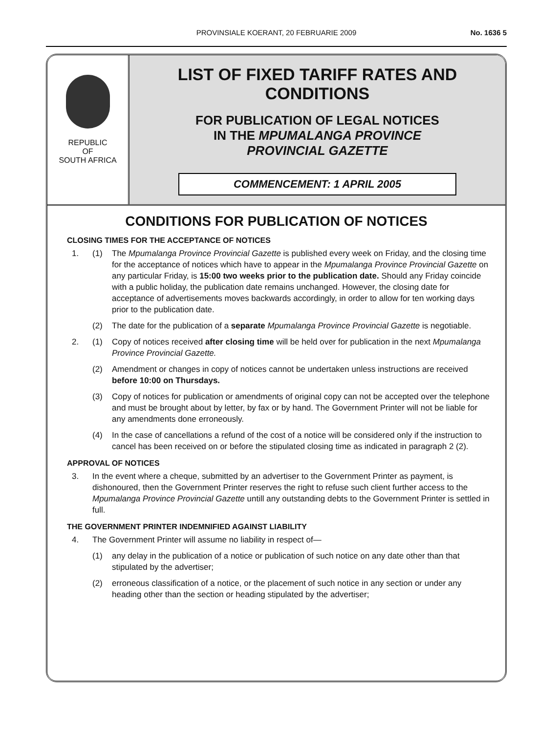PROVINSIALE KOERANT, 20 FEBRUARIE 2009
No. 1636 5
REPUBLIC
OF
SOUTH AFRICA
LIST OF FIXED TARIFF RATES AND CONDITIONS
FOR PUBLICATION OF LEGAL NOTICES
IN THE MPUMALANGA PROVINCE
PROVINCIAL GAZETTE
COMMENCEMENT: 1 APRIL 2005
CONDITIONS FOR PUBLICATION OF NOTICES
CLOSING TIMES FOR THE ACCEPTANCE OF NOTICES
1. (1) The Mpumalanga Province Provincial Gazette is published every week on Friday, and the closing time for the acceptance of notices which have to appear in the Mpumalanga Province Provincial Gazette on any particular Friday, is 15:00 two weeks prior to the publication date. Should any Friday coincide with a public holiday, the publication date remains unchanged. However, the closing date for acceptance of advertisements moves backwards accordingly, in order to allow for ten working days prior to the publication date.
(2) The date for the publication of a separate Mpumalanga Province Provincial Gazette is negotiable.
2. (1) Copy of notices received after closing time will be held over for publication in the next Mpumalanga Province Provincial Gazette.
(2) Amendment or changes in copy of notices cannot be undertaken unless instructions are received before 10:00 on Thursdays.
(3) Copy of notices for publication or amendments of original copy can not be accepted over the telephone and must be brought about by letter, by fax or by hand. The Government Printer will not be liable for any amendments done erroneously.
(4) In the case of cancellations a refund of the cost of a notice will be considered only if the instruction to cancel has been received on or before the stipulated closing time as indicated in paragraph 2 (2).
APPROVAL OF NOTICES
3. In the event where a cheque, submitted by an advertiser to the Government Printer as payment, is dishonoured, then the Government Printer reserves the right to refuse such client further access to the Mpumalanga Province Provincial Gazette untill any outstanding debts to the Government Printer is settled in full.
THE GOVERNMENT PRINTER INDEMNIFIED AGAINST LIABILITY
4. The Government Printer will assume no liability in respect of—
(1) any delay in the publication of a notice or publication of such notice on any date other than that stipulated by the advertiser;
(2) erroneous classification of a notice, or the placement of such notice in any section or under any heading other than the section or heading stipulated by the advertiser;